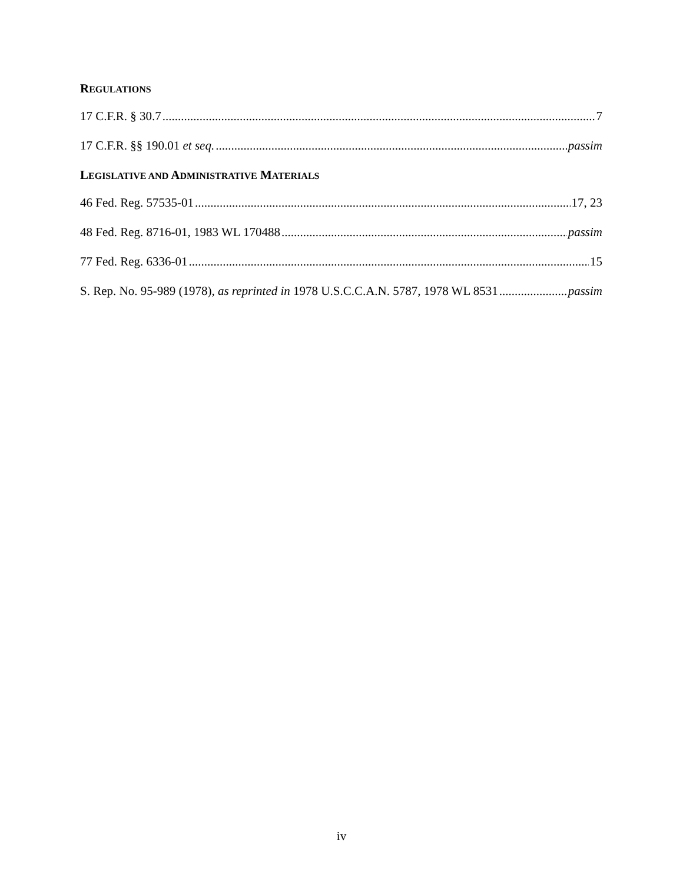REGULATIONS
17 C.F.R. § 30.7 7
17 C.F.R. §§ 190.01 et seq. passim
LEGISLATIVE AND ADMINISTRATIVE MATERIALS
46 Fed. Reg. 57535-01 17, 23
48 Fed. Reg. 8716-01, 1983 WL 170488 passim
77 Fed. Reg. 6336-01 15
S. Rep. No. 95-989 (1978), as reprinted in 1978 U.S.C.C.A.N. 5787, 1978 WL 8531 passim
iv